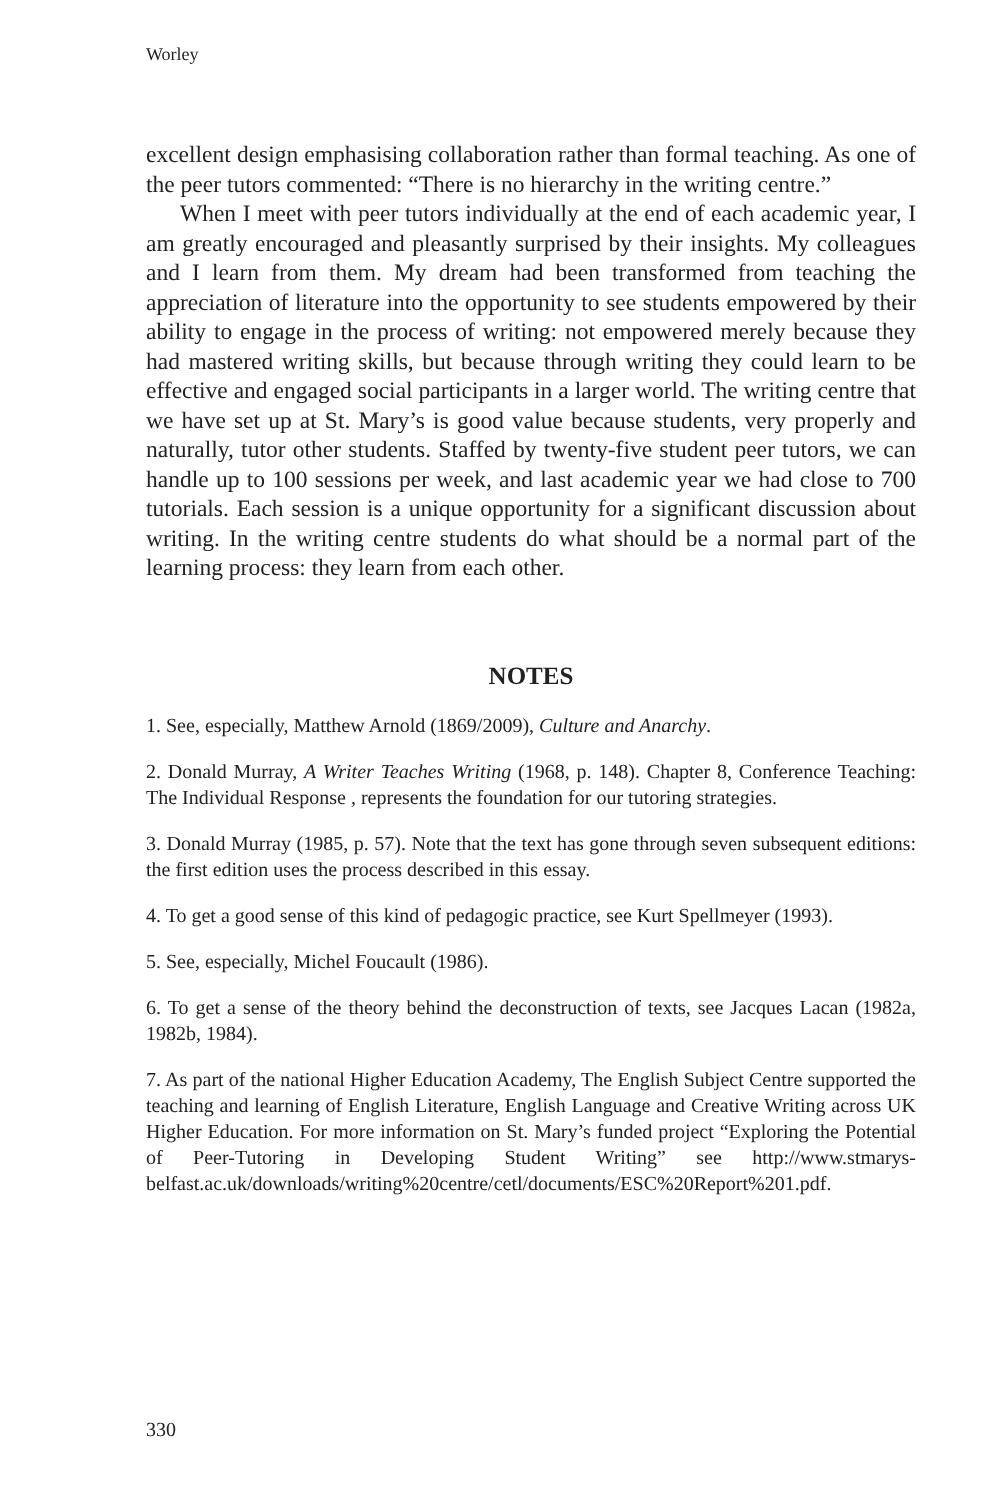Worley
excellent design emphasising collaboration rather than formal teaching. As one of the peer tutors commented: “There is no hierarchy in the writing centre.”
When I meet with peer tutors individually at the end of each academic year, I am greatly encouraged and pleasantly surprised by their insights. My colleagues and I learn from them. My dream had been transformed from teaching the appreciation of literature into the opportunity to see students empowered by their ability to engage in the process of writing: not empowered merely because they had mastered writing skills, but because through writing they could learn to be effective and engaged social participants in a larger world. The writing centre that we have set up at St. Mary’s is good value because students, very properly and naturally, tutor other students. Staffed by twenty-five student peer tutors, we can handle up to 100 sessions per week, and last academic year we had close to 700 tutorials. Each session is a unique opportunity for a significant discussion about writing. In the writing centre students do what should be a normal part of the learning process: they learn from each other.
NOTES
1. See, especially, Matthew Arnold (1869/2009), Culture and Anarchy.
2. Donald Murray, A Writer Teaches Writing (1968, p. 148). Chapter 8, Conference Teaching: The Individual Response , represents the foundation for our tutoring strategies.
3. Donald Murray (1985, p. 57). Note that the text has gone through seven subsequent editions: the first edition uses the process described in this essay.
4. To get a good sense of this kind of pedagogic practice, see Kurt Spellmeyer (1993).
5. See, especially, Michel Foucault (1986).
6. To get a sense of the theory behind the deconstruction of texts, see Jacques Lacan (1982a, 1982b, 1984).
7. As part of the national Higher Education Academy, The English Subject Centre supported the teaching and learning of English Literature, English Language and Creative Writing across UK Higher Education. For more information on St. Mary’s funded project “Exploring the Potential of Peer-Tutoring in Developing Student Writing” see http://www.stmarys-belfast.ac.uk/downloads/writing%20centre/cetl/documents/ESC%20Report%201.pdf.
330